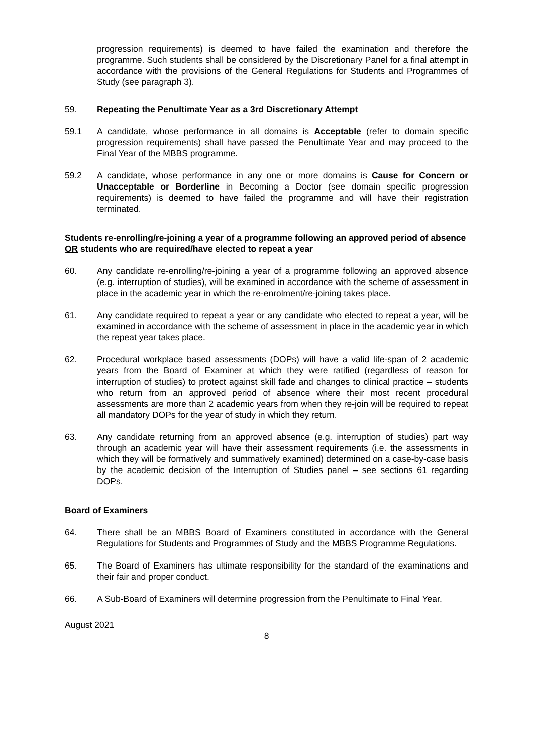progression requirements) is deemed to have failed the examination and therefore the programme. Such students shall be considered by the Discretionary Panel for a final attempt in accordance with the provisions of the General Regulations for Students and Programmes of Study (see paragraph 3).
59. Repeating the Penultimate Year as a 3rd Discretionary Attempt
59.1 A candidate, whose performance in all domains is Acceptable (refer to domain specific progression requirements) shall have passed the Penultimate Year and may proceed to the Final Year of the MBBS programme.
59.2 A candidate, whose performance in any one or more domains is Cause for Concern or Unacceptable or Borderline in Becoming a Doctor (see domain specific progression requirements) is deemed to have failed the programme and will have their registration terminated.
Students re-enrolling/re-joining a year of a programme following an approved period of absence OR students who are required/have elected to repeat a year
60. Any candidate re-enrolling/re-joining a year of a programme following an approved absence (e.g. interruption of studies), will be examined in accordance with the scheme of assessment in place in the academic year in which the re-enrolment/re-joining takes place.
61. Any candidate required to repeat a year or any candidate who elected to repeat a year, will be examined in accordance with the scheme of assessment in place in the academic year in which the repeat year takes place.
62. Procedural workplace based assessments (DOPs) will have a valid life-span of 2 academic years from the Board of Examiner at which they were ratified (regardless of reason for interruption of studies) to protect against skill fade and changes to clinical practice – students who return from an approved period of absence where their most recent procedural assessments are more than 2 academic years from when they re-join will be required to repeat all mandatory DOPs for the year of study in which they return.
63. Any candidate returning from an approved absence (e.g. interruption of studies) part way through an academic year will have their assessment requirements (i.e. the assessments in which they will be formatively and summatively examined) determined on a case-by-case basis by the academic decision of the Interruption of Studies panel – see sections 61 regarding DOPs.
Board of Examiners
64. There shall be an MBBS Board of Examiners constituted in accordance with the General Regulations for Students and Programmes of Study and the MBBS Programme Regulations.
65. The Board of Examiners has ultimate responsibility for the standard of the examinations and their fair and proper conduct.
66. A Sub-Board of Examiners will determine progression from the Penultimate to Final Year.
August 2021
8